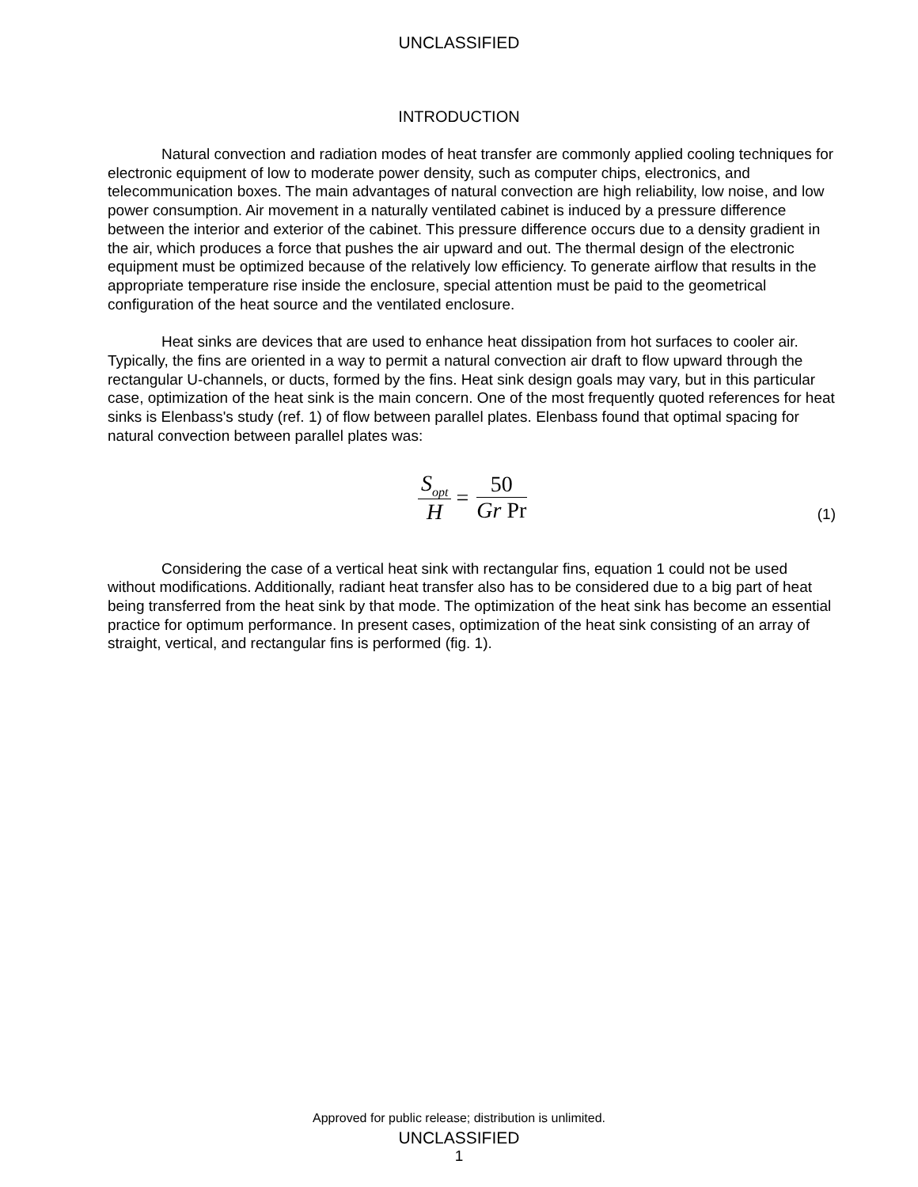UNCLASSIFIED
INTRODUCTION
Natural convection and radiation modes of heat transfer are commonly applied cooling techniques for electronic equipment of low to moderate power density, such as computer chips, electronics, and telecommunication boxes. The main advantages of natural convection are high reliability, low noise, and low power consumption. Air movement in a naturally ventilated cabinet is induced by a pressure difference between the interior and exterior of the cabinet. This pressure difference occurs due to a density gradient in the air, which produces a force that pushes the air upward and out. The thermal design of the electronic equipment must be optimized because of the relatively low efficiency. To generate airflow that results in the appropriate temperature rise inside the enclosure, special attention must be paid to the geometrical configuration of the heat source and the ventilated enclosure.
Heat sinks are devices that are used to enhance heat dissipation from hot surfaces to cooler air. Typically, the fins are oriented in a way to permit a natural convection air draft to flow upward through the rectangular U-channels, or ducts, formed by the fins. Heat sink design goals may vary, but in this particular case, optimization of the heat sink is the main concern. One of the most frequently quoted references for heat sinks is Elenbass's study (ref. 1) of flow between parallel plates. Elenbass found that optimal spacing for natural convection between parallel plates was:
S<sub>opt</sub> H = 50 Gr Pr
(1)
Considering the case of a vertical heat sink with rectangular fins, equation 1 could not be used without modifications. Additionally, radiant heat transfer also has to be considered due to a big part of heat being transferred from the heat sink by that mode. The optimization of the heat sink has become an essential practice for optimum performance. In present cases, optimization of the heat sink consisting of an array of straight, vertical, and rectangular fins is performed (fig. 1).
Approved for public release; distribution is unlimited.
UNCLASSIFIED
1